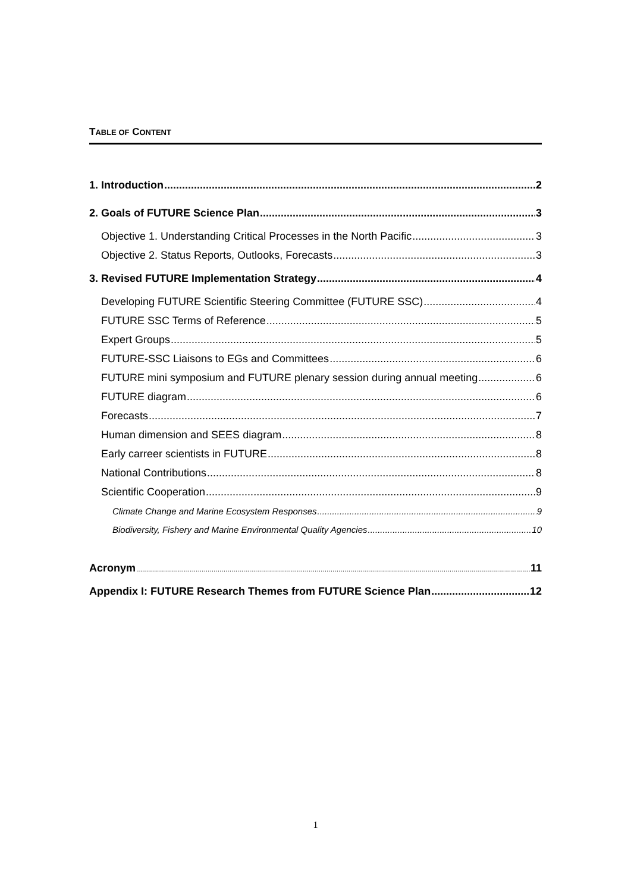TABLE OF CONTENT
1. Introduction 2
2. Goals of FUTURE Science Plan 3
Objective 1. Understanding Critical Processes in the North Pacific 3
Objective 2. Status Reports, Outlooks, Forecasts 3
3. Revised FUTURE Implementation Strategy 4
Developing FUTURE Scientific Steering Committee (FUTURE SSC) 4
FUTURE SSC Terms of Reference 5
Expert Groups 5
FUTURE-SSC Liaisons to EGs and Committees 6
FUTURE mini symposium and FUTURE plenary session during annual meeting 6
FUTURE diagram 6
Forecasts 7
Human dimension and SEES diagram 8
Early carreer scientists in FUTURE 8
National Contributions 8
Scientific Cooperation 9
Climate Change and Marine Ecosystem Responses 9
Biodiversity, Fishery and Marine Environmental Quality Agencies 10
Acronym 11
Appendix I: FUTURE Research Themes from FUTURE Science Plan 12
1